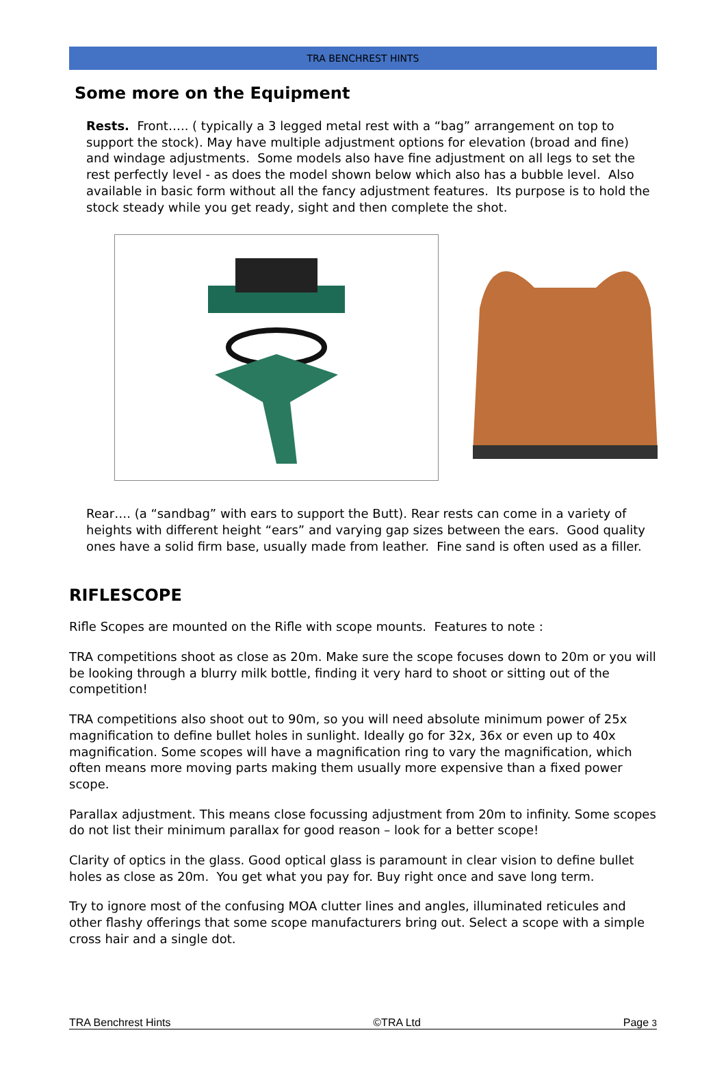TRA BENCHREST HINTS
Some more on the Equipment
Rests. Front….. ( typically a 3 legged metal rest with a “bag” arrangement on top to support the stock). May have multiple adjustment options for elevation (broad and fine) and windage adjustments. Some models also have fine adjustment on all legs to set the rest perfectly level - as does the model shown below which also has a bubble level. Also available in basic form without all the fancy adjustment features. Its purpose is to hold the stock steady while you get ready, sight and then complete the shot.
Rear…. (a “sandbag” with ears to support the Butt). Rear rests can come in a variety of heights with different height “ears” and varying gap sizes between the ears. Good quality ones have a solid firm base, usually made from leather. Fine sand is often used as a filler.
RIFLESCOPE
Rifle Scopes are mounted on the Rifle with scope mounts. Features to note :
TRA competitions shoot as close as 20m. Make sure the scope focuses down to 20m or you will be looking through a blurry milk bottle, finding it very hard to shoot or sitting out of the competition!
TRA competitions also shoot out to 90m, so you will need absolute minimum power of 25x magnification to define bullet holes in sunlight. Ideally go for 32x, 36x or even up to 40x magnification. Some scopes will have a magnification ring to vary the magnification, which often means more moving parts making them usually more expensive than a fixed power scope.
Parallax adjustment. This means close focussing adjustment from 20m to infinity. Some scopes do not list their minimum parallax for good reason – look for a better scope!
Clarity of optics in the glass. Good optical glass is paramount in clear vision to define bullet holes as close as 20m. You get what you pay for. Buy right once and save long term.
Try to ignore most of the confusing MOA clutter lines and angles, illuminated reticules and other flashy offerings that some scope manufacturers bring out. Select a scope with a simple cross hair and a single dot.
TRA Benchrest Hints ©TRA Ltd Page 3